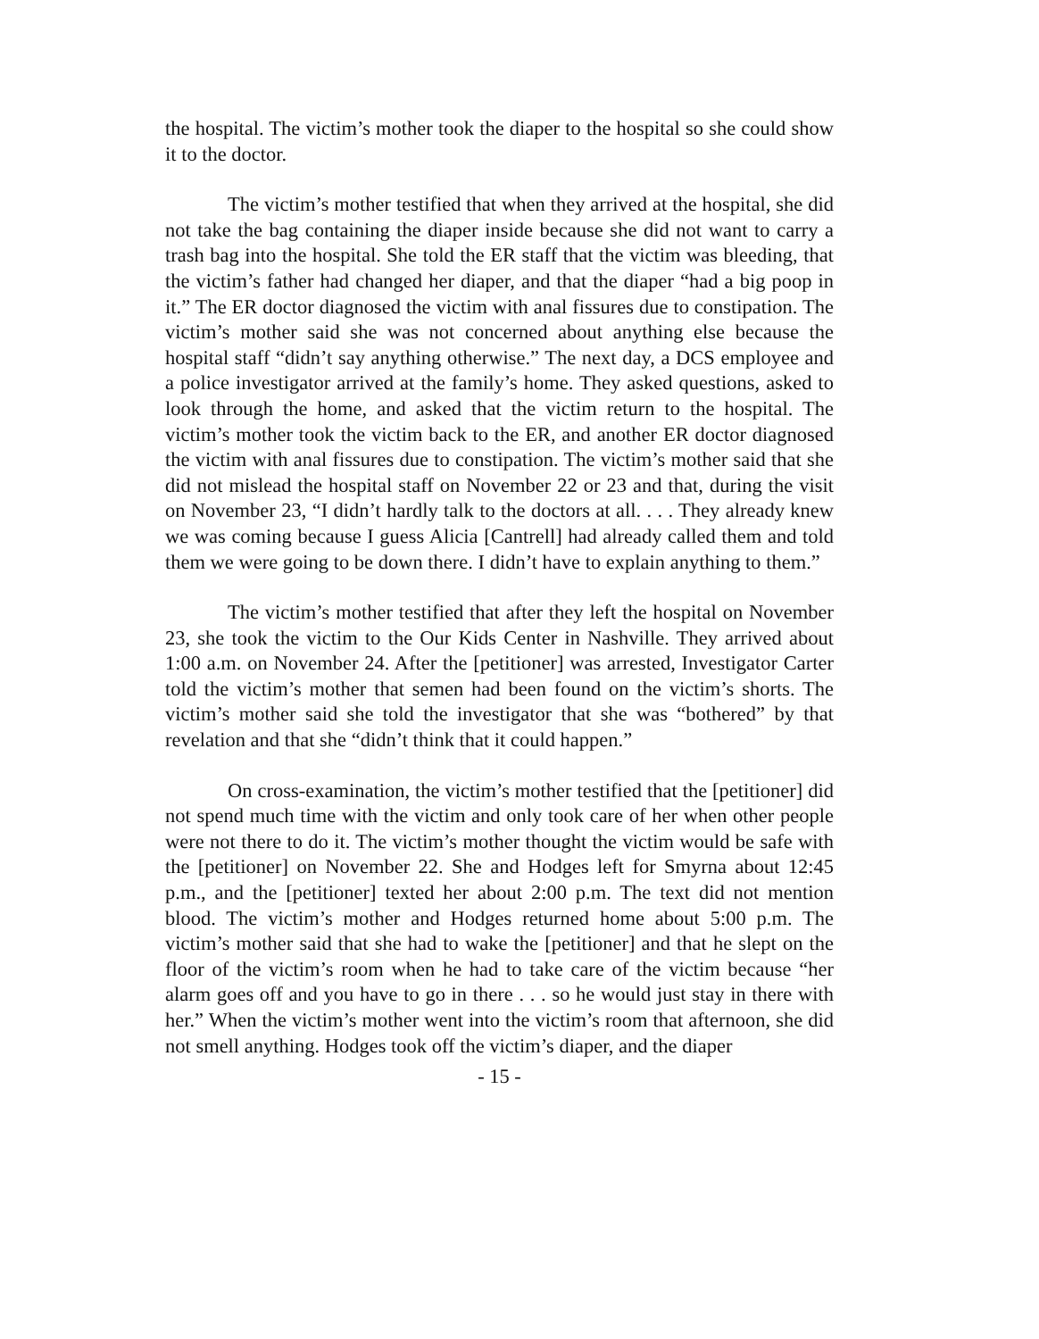the hospital. The victim’s mother took the diaper to the hospital so she could show it to the doctor.
The victim’s mother testified that when they arrived at the hospital, she did not take the bag containing the diaper inside because she did not want to carry a trash bag into the hospital. She told the ER staff that the victim was bleeding, that the victim’s father had changed her diaper, and that the diaper “had a big poop in it.” The ER doctor diagnosed the victim with anal fissures due to constipation. The victim’s mother said she was not concerned about anything else because the hospital staff “didn’t say anything otherwise.” The next day, a DCS employee and a police investigator arrived at the family’s home. They asked questions, asked to look through the home, and asked that the victim return to the hospital. The victim’s mother took the victim back to the ER, and another ER doctor diagnosed the victim with anal fissures due to constipation. The victim’s mother said that she did not mislead the hospital staff on November 22 or 23 and that, during the visit on November 23, “I didn’t hardly talk to the doctors at all. . . . They already knew we was coming because I guess Alicia [Cantrell] had already called them and told them we were going to be down there. I didn’t have to explain anything to them.”
The victim’s mother testified that after they left the hospital on November 23, she took the victim to the Our Kids Center in Nashville. They arrived about 1:00 a.m. on November 24. After the [petitioner] was arrested, Investigator Carter told the victim’s mother that semen had been found on the victim’s shorts. The victim’s mother said she told the investigator that she was “bothered” by that revelation and that she “didn’t think that it could happen.”
On cross-examination, the victim’s mother testified that the [petitioner] did not spend much time with the victim and only took care of her when other people were not there to do it. The victim’s mother thought the victim would be safe with the [petitioner] on November 22. She and Hodges left for Smyrna about 12:45 p.m., and the [petitioner] texted her about 2:00 p.m. The text did not mention blood. The victim’s mother and Hodges returned home about 5:00 p.m. The victim’s mother said that she had to wake the [petitioner] and that he slept on the floor of the victim’s room when he had to take care of the victim because “her alarm goes off and you have to go in there . . . so he would just stay in there with her.” When the victim’s mother went into the victim’s room that afternoon, she did not smell anything. Hodges took off the victim’s diaper, and the diaper
- 15 -